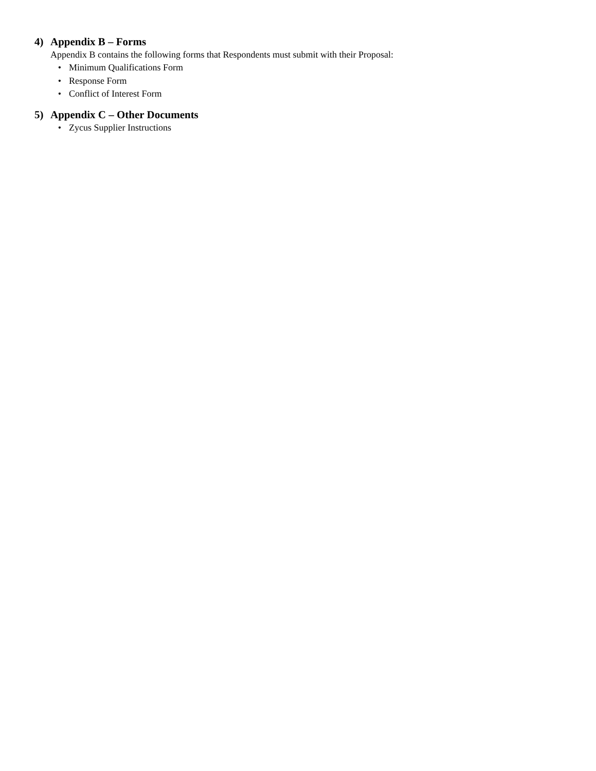4) Appendix B – Forms
Appendix B contains the following forms that Respondents must submit with their Proposal:
• Minimum Qualifications Form
• Response Form
• Conflict of Interest Form
5) Appendix C – Other Documents
• Zycus Supplier Instructions